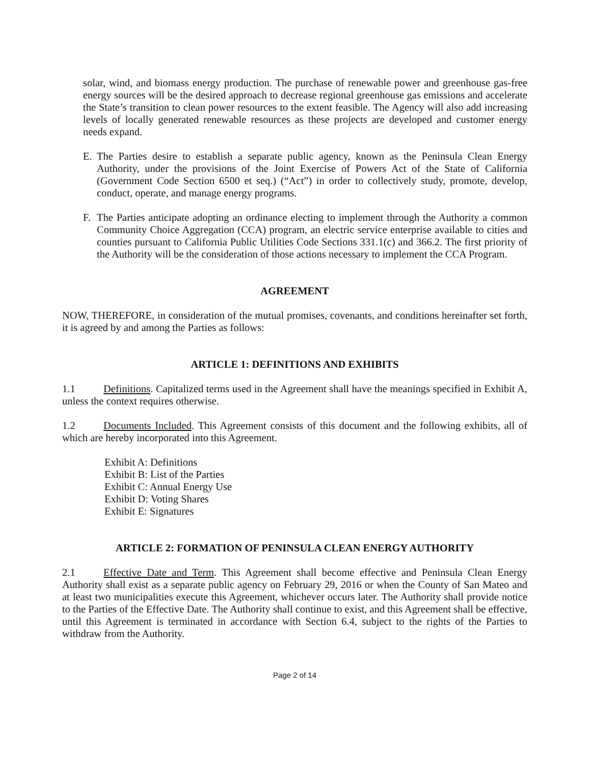solar, wind, and biomass energy production. The purchase of renewable power and greenhouse gas-free energy sources will be the desired approach to decrease regional greenhouse gas emissions and accelerate the State’s transition to clean power resources to the extent feasible. The Agency will also add increasing levels of locally generated renewable resources as these projects are developed and customer energy needs expand.
E. The Parties desire to establish a separate public agency, known as the Peninsula Clean Energy Authority, under the provisions of the Joint Exercise of Powers Act of the State of California (Government Code Section 6500 et seq.) (“Act”) in order to collectively study, promote, develop, conduct, operate, and manage energy programs.
F. The Parties anticipate adopting an ordinance electing to implement through the Authority a common Community Choice Aggregation (CCA) program, an electric service enterprise available to cities and counties pursuant to California Public Utilities Code Sections 331.1(c) and 366.2. The first priority of the Authority will be the consideration of those actions necessary to implement the CCA Program.
AGREEMENT
NOW, THEREFORE, in consideration of the mutual promises, covenants, and conditions hereinafter set forth, it is agreed by and among the Parties as follows:
ARTICLE 1: DEFINITIONS AND EXHIBITS
1.1 Definitions. Capitalized terms used in the Agreement shall have the meanings specified in Exhibit A, unless the context requires otherwise.
1.2 Documents Included. This Agreement consists of this document and the following exhibits, all of which are hereby incorporated into this Agreement.
Exhibit A: Definitions
Exhibit B: List of the Parties
Exhibit C: Annual Energy Use
Exhibit D: Voting Shares
Exhibit E: Signatures
ARTICLE 2: FORMATION OF PENINSULA CLEAN ENERGY AUTHORITY
2.1 Effective Date and Term. This Agreement shall become effective and Peninsula Clean Energy Authority shall exist as a separate public agency on February 29, 2016 or when the County of San Mateo and at least two municipalities execute this Agreement, whichever occurs later. The Authority shall provide notice to the Parties of the Effective Date. The Authority shall continue to exist, and this Agreement shall be effective, until this Agreement is terminated in accordance with Section 6.4, subject to the rights of the Parties to withdraw from the Authority.
Page 2 of 14